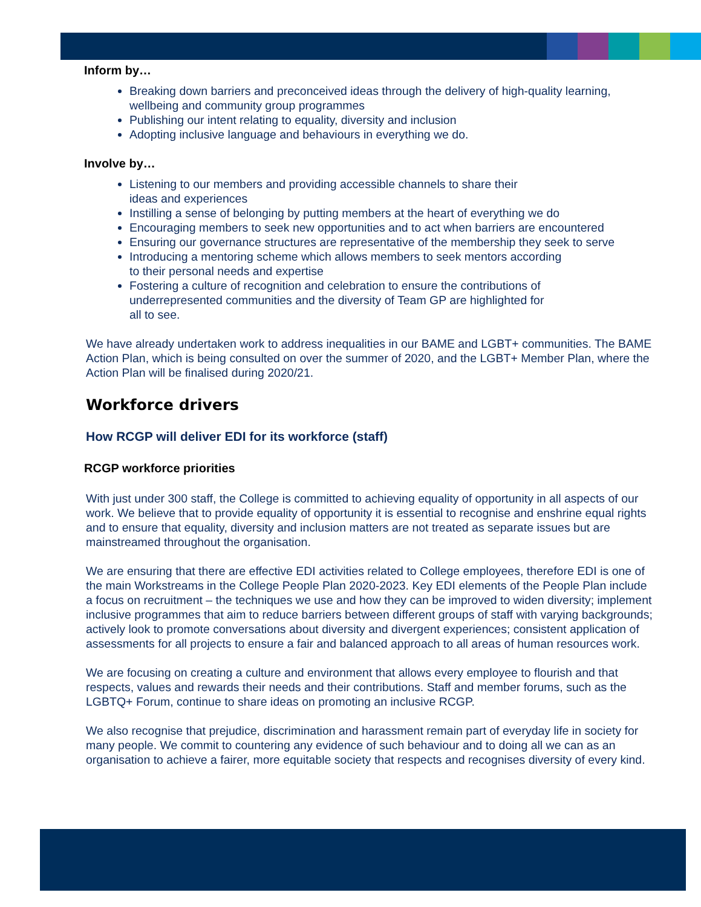Inform by…
Breaking down barriers and preconceived ideas through the delivery of high-quality learning, wellbeing and community group programmes
Publishing our intent relating to equality, diversity and inclusion
Adopting inclusive language and behaviours in everything we do.
Involve by…
Listening to our members and providing accessible channels to share their
ideas and experiences
Instilling a sense of belonging by putting members at the heart of everything we do
Encouraging members to seek new opportunities and to act when barriers are encountered
Ensuring our governance structures are representative of the membership they seek to serve
Introducing a mentoring scheme which allows members to seek mentors according
to their personal needs and expertise
Fostering a culture of recognition and celebration to ensure the contributions of
underrepresented communities and the diversity of Team GP are highlighted for
all to see.
We have already undertaken work to address inequalities in our BAME and LGBT+ communities. The BAME Action Plan, which is being consulted on over the summer of 2020, and the LGBT+ Member Plan, where the Action Plan will be finalised during 2020/21.
Workforce drivers
How RCGP will deliver EDI for its workforce (staff)
RCGP workforce priorities
With just under 300 staff, the College is committed to achieving equality of opportunity in all aspects of our work. We believe that to provide equality of opportunity it is essential to recognise and enshrine equal rights and to ensure that equality, diversity and inclusion matters are not treated as separate issues but are mainstreamed throughout the organisation.
We are ensuring that there are effective EDI activities related to College employees, therefore EDI is one of the main Workstreams in the College People Plan 2020-2023. Key EDI elements of the People Plan include a focus on recruitment – the techniques we use and how they can be improved to widen diversity; implement inclusive programmes that aim to reduce barriers between different groups of staff with varying backgrounds; actively look to promote conversations about diversity and divergent experiences; consistent application of assessments for all projects to ensure a fair and balanced approach to all areas of human resources work.
We are focusing on creating a culture and environment that allows every employee to flourish and that respects, values and rewards their needs and their contributions. Staff and member forums, such as the LGBTQ+ Forum, continue to share ideas on promoting an inclusive RCGP.
We also recognise that prejudice, discrimination and harassment remain part of everyday life in society for many people. We commit to countering any evidence of such behaviour and to doing all we can as an organisation to achieve a fairer, more equitable society that respects and recognises diversity of every kind.